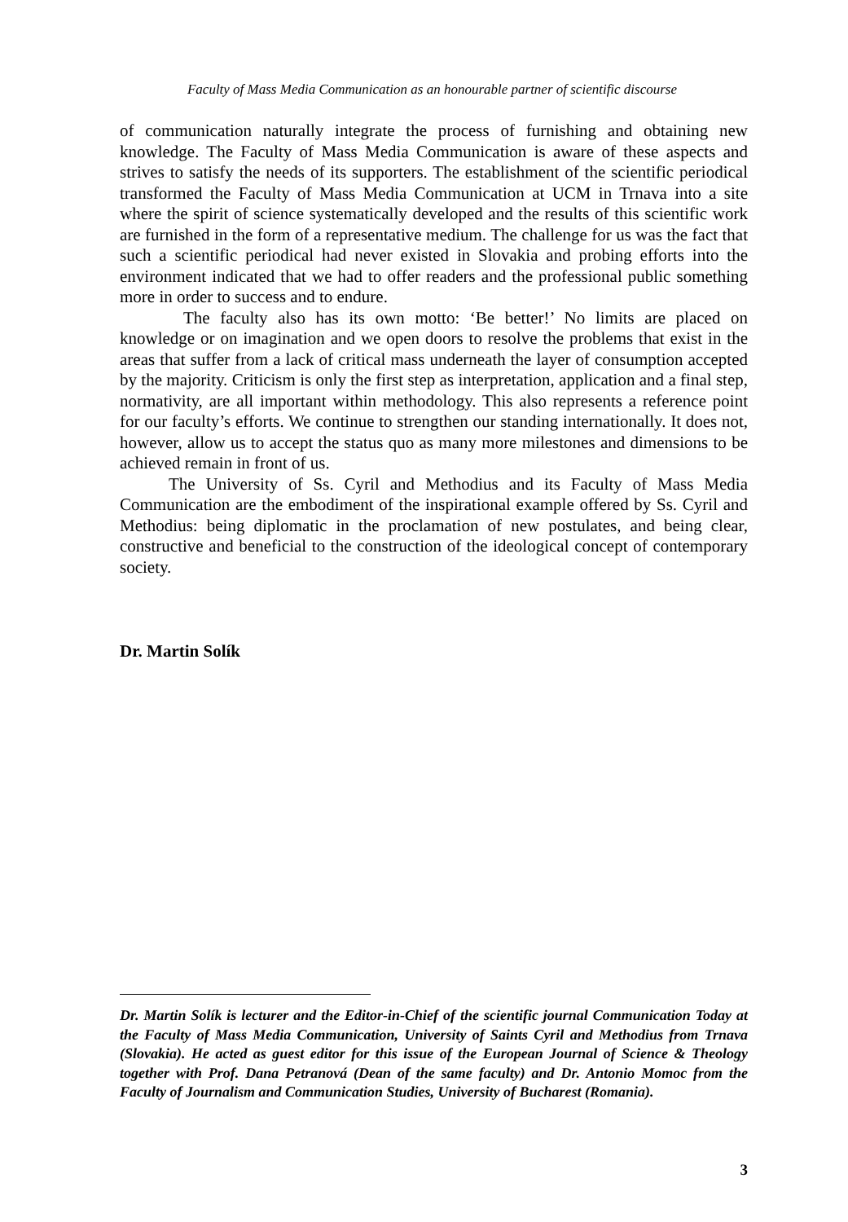Faculty of Mass Media Communication as an honourable partner of scientific discourse
of communication naturally integrate the process of furnishing and obtaining new knowledge. The Faculty of Mass Media Communication is aware of these aspects and strives to satisfy the needs of its supporters. The establishment of the scientific periodical transformed the Faculty of Mass Media Communication at UCM in Trnava into a site where the spirit of science systematically developed and the results of this scientific work are furnished in the form of a representative medium. The challenge for us was the fact that such a scientific periodical had never existed in Slovakia and probing efforts into the environment indicated that we had to offer readers and the professional public something more in order to success and to endure.
The faculty also has its own motto: ‘Be better!’ No limits are placed on knowledge or on imagination and we open doors to resolve the problems that exist in the areas that suffer from a lack of critical mass underneath the layer of consumption accepted by the majority. Criticism is only the first step as interpretation, application and a final step, normativity, are all important within methodology. This also represents a reference point for our faculty’s efforts. We continue to strengthen our standing internationally. It does not, however, allow us to accept the status quo as many more milestones and dimensions to be achieved remain in front of us.
The University of Ss. Cyril and Methodius and its Faculty of Mass Media Communication are the embodiment of the inspirational example offered by Ss. Cyril and Methodius: being diplomatic in the proclamation of new postulates, and being clear, constructive and beneficial to the construction of the ideological concept of contemporary society.
Dr. Martin Solík
Dr. Martin Solík is lecturer and the Editor-in-Chief of the scientific journal Communication Today at the Faculty of Mass Media Communication, University of Saints Cyril and Methodius from Trnava (Slovakia). He acted as guest editor for this issue of the European Journal of Science & Theology together with Prof. Dana Petranová (Dean of the same faculty) and Dr. Antonio Momoc from the Faculty of Journalism and Communication Studies, University of Bucharest (Romania).
3